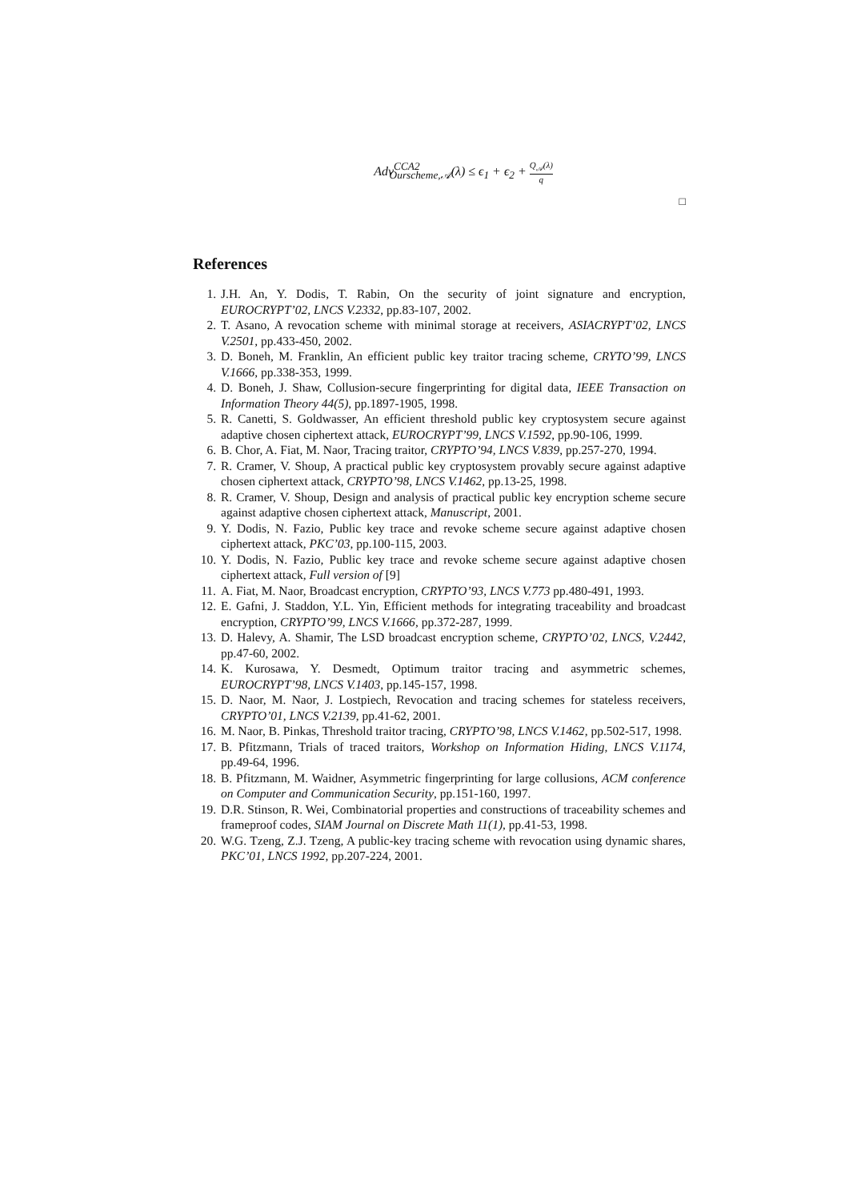Adv<sup>CCA2</sup><sub>Ourscheme,𝒜</sub>(λ) ≤ ϵ<sub>1</sub> + ϵ<sub>2</sub> + Q<sub>𝒜</sub>(λ) q
□
References
1. J.H. An, Y. Dodis, T. Rabin, On the security of joint signature and encryption, EUROCRYPT’02, LNCS V.2332, pp.83-107, 2002.
2. T. Asano, A revocation scheme with minimal storage at receivers, ASIACRYPT’02, LNCS V.2501, pp.433-450, 2002.
3. D. Boneh, M. Franklin, An efficient public key traitor tracing scheme, CRYTO’99, LNCS V.1666, pp.338-353, 1999.
4. D. Boneh, J. Shaw, Collusion-secure fingerprinting for digital data, IEEE Transaction on Information Theory 44(5), pp.1897-1905, 1998.
5. R. Canetti, S. Goldwasser, An efficient threshold public key cryptosystem secure against adaptive chosen ciphertext attack, EUROCRYPT’99, LNCS V.1592, pp.90-106, 1999.
6. B. Chor, A. Fiat, M. Naor, Tracing traitor, CRYPTO’94, LNCS V.839, pp.257-270, 1994.
7. R. Cramer, V. Shoup, A practical public key cryptosystem provably secure against adaptive chosen ciphertext attack, CRYPTO’98, LNCS V.1462, pp.13-25, 1998.
8. R. Cramer, V. Shoup, Design and analysis of practical public key encryption scheme secure against adaptive chosen ciphertext attack, Manuscript, 2001.
9. Y. Dodis, N. Fazio, Public key trace and revoke scheme secure against adaptive chosen ciphertext attack, PKC’03, pp.100-115, 2003.
10. Y. Dodis, N. Fazio, Public key trace and revoke scheme secure against adaptive chosen ciphertext attack, Full version of [9]
11. A. Fiat, M. Naor, Broadcast encryption, CRYPTO’93, LNCS V.773 pp.480-491, 1993.
12. E. Gafni, J. Staddon, Y.L. Yin, Efficient methods for integrating traceability and broadcast encryption, CRYPTO’99, LNCS V.1666, pp.372-287, 1999.
13. D. Halevy, A. Shamir, The LSD broadcast encryption scheme, CRYPTO’02, LNCS, V.2442, pp.47-60, 2002.
14. K. Kurosawa, Y. Desmedt, Optimum traitor tracing and asymmetric schemes, EUROCRYPT’98, LNCS V.1403, pp.145-157, 1998.
15. D. Naor, M. Naor, J. Lostpiech, Revocation and tracing schemes for stateless receivers, CRYPTO’01, LNCS V.2139, pp.41-62, 2001.
16. M. Naor, B. Pinkas, Threshold traitor tracing, CRYPTO’98, LNCS V.1462, pp.502-517, 1998.
17. B. Pfitzmann, Trials of traced traitors, Workshop on Information Hiding, LNCS V.1174, pp.49-64, 1996.
18. B. Pfitzmann, M. Waidner, Asymmetric fingerprinting for large collusions, ACM conference on Computer and Communication Security, pp.151-160, 1997.
19. D.R. Stinson, R. Wei, Combinatorial properties and constructions of traceability schemes and frameproof codes, SIAM Journal on Discrete Math 11(1), pp.41-53, 1998.
20. W.G. Tzeng, Z.J. Tzeng, A public-key tracing scheme with revocation using dynamic shares, PKC’01, LNCS 1992, pp.207-224, 2001.